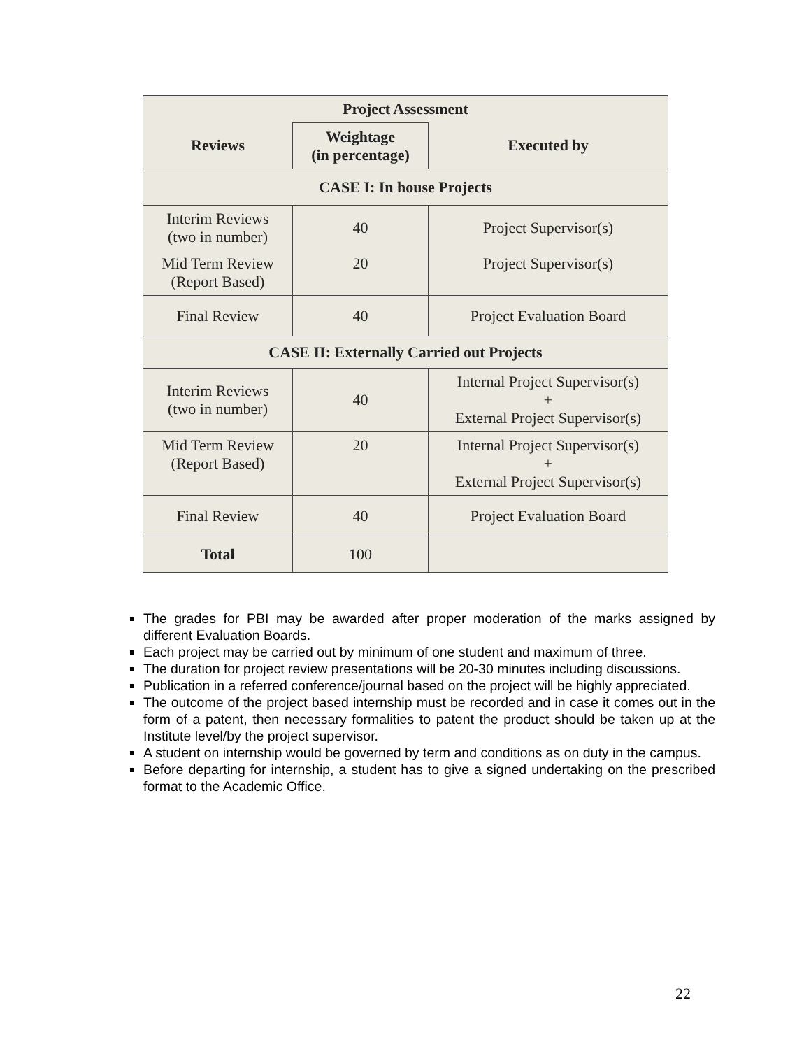| Project Assessment | | |
| --- | --- | --- |
| Reviews | Weightage (in percentage) | Executed by |
| CASE I: In house Projects | | |
| Interim Reviews (two in number) | 40 | Project Supervisor(s) |
| Mid Term Review (Report Based) | 20 | Project Supervisor(s) |
| Final Review | 40 | Project Evaluation Board |
| CASE II: Externally Carried out Projects | | |
| Interim Reviews (two in number) | 40 | Internal Project Supervisor(s) + External Project Supervisor(s) |
| Mid Term Review (Report Based) | 20 | Internal Project Supervisor(s) + External Project Supervisor(s) |
| Final Review | 40 | Project Evaluation Board |
| Total | 100 | |
The grades for PBI may be awarded after proper moderation of the marks assigned by different Evaluation Boards.
Each project may be carried out by minimum of one student and maximum of three.
The duration for project review presentations will be 20-30 minutes including discussions.
Publication in a referred conference/journal based on the project will be highly appreciated.
The outcome of the project based internship must be recorded and in case it comes out in the form of a patent, then necessary formalities to patent the product should be taken up at the Institute level/by the project supervisor.
A student on internship would be governed by term and conditions as on duty in the campus.
Before departing for internship, a student has to give a signed undertaking on the prescribed format to the Academic Office.
22